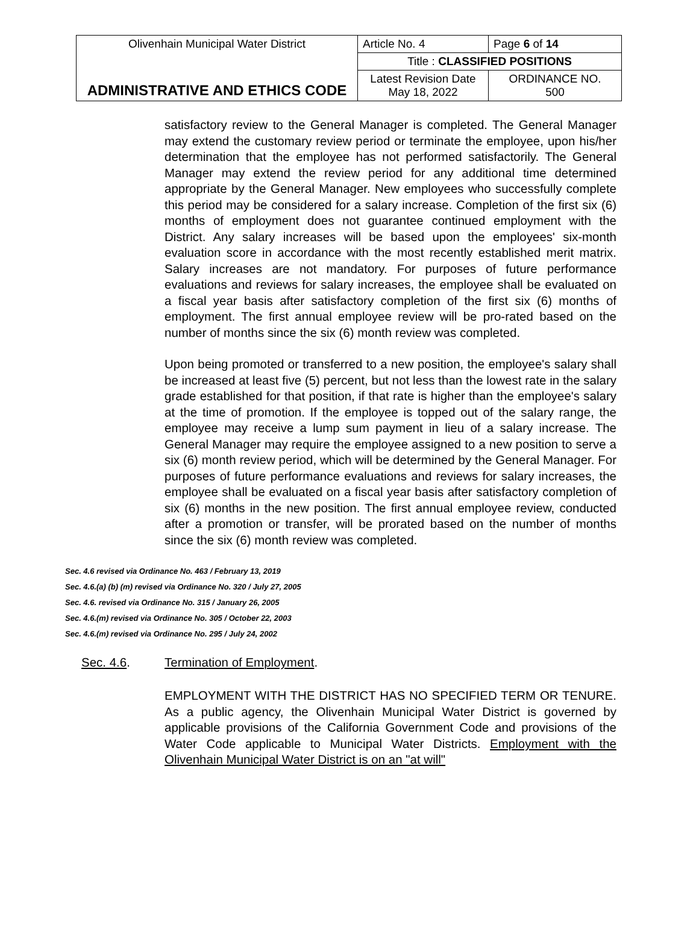| Olivenhain Municipal Water District | Article No. 4 | Page 6 of 14 |
| ADMINISTRATIVE AND ETHICS CODE | Title : CLASSIFIED POSITIONS | |
| | Latest Revision Date May 18, 2022 | ORDINANCE NO. 500 |
satisfactory review to the General Manager is completed. The General Manager may extend the customary review period or terminate the employee, upon his/her determination that the employee has not performed satisfactorily. The General Manager may extend the review period for any additional time determined appropriate by the General Manager. New employees who successfully complete this period may be considered for a salary increase. Completion of the first six (6) months of employment does not guarantee continued employment with the District. Any salary increases will be based upon the employees' six-month evaluation score in accordance with the most recently established merit matrix. Salary increases are not mandatory. For purposes of future performance evaluations and reviews for salary increases, the employee shall be evaluated on a fiscal year basis after satisfactory completion of the first six (6) months of employment. The first annual employee review will be pro-rated based on the number of months since the six (6) month review was completed.
Upon being promoted or transferred to a new position, the employee's salary shall be increased at least five (5) percent, but not less than the lowest rate in the salary grade established for that position, if that rate is higher than the employee's salary at the time of promotion. If the employee is topped out of the salary range, the employee may receive a lump sum payment in lieu of a salary increase. The General Manager may require the employee assigned to a new position to serve a six (6) month review period, which will be determined by the General Manager. For purposes of future performance evaluations and reviews for salary increases, the employee shall be evaluated on a fiscal year basis after satisfactory completion of six (6) months in the new position. The first annual employee review, conducted after a promotion or transfer, will be prorated based on the number of months since the six (6) month review was completed.
Sec. 4.6 revised via Ordinance No. 463 / February 13, 2019
Sec. 4.6.(a) (b) (m) revised via Ordinance No. 320 / July 27, 2005
Sec. 4.6. revised via Ordinance No. 315 / January 26, 2005
Sec. 4.6.(m) revised via Ordinance No. 305 / October 22, 2003
Sec. 4.6.(m) revised via Ordinance No. 295 / July 24, 2002
Sec. 4.6. Termination of Employment.
EMPLOYMENT WITH THE DISTRICT HAS NO SPECIFIED TERM OR TENURE. As a public agency, the Olivenhain Municipal Water District is governed by applicable provisions of the California Government Code and provisions of the Water Code applicable to Municipal Water Districts. Employment with the Olivenhain Municipal Water District is on an "at will"